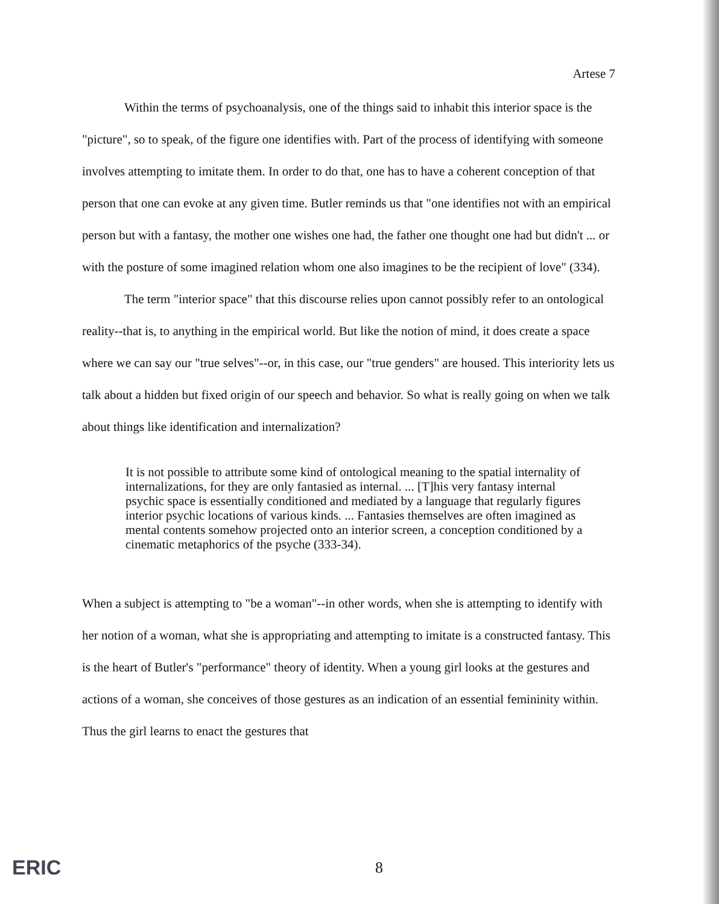Artese 7
Within the terms of psychoanalysis, one of the things said to inhabit this interior space is the "picture", so to speak, of the figure one identifies with. Part of the process of identifying with someone involves attempting to imitate them. In order to do that, one has to have a coherent conception of that person that one can evoke at any given time. Butler reminds us that "one identifies not with an empirical person but with a fantasy, the mother one wishes one had, the father one thought one had but didn't ... or with the posture of some imagined relation whom one also imagines to be the recipient of love" (334).
The term "interior space" that this discourse relies upon cannot possibly refer to an ontological reality--that is, to anything in the empirical world. But like the notion of mind, it does create a space where we can say our "true selves"--or, in this case, our "true genders" are housed. This interiority lets us talk about a hidden but fixed origin of our speech and behavior. So what is really going on when we talk about things like identification and internalization?
It is not possible to attribute some kind of ontological meaning to the spatial internality of internalizations, for they are only fantasied as internal. ... [T]his very fantasy internal psychic space is essentially conditioned and mediated by a language that regularly figures interior psychic locations of various kinds. ... Fantasies themselves are often imagined as mental contents somehow projected onto an interior screen, a conception conditioned by a cinematic metaphorics of the psyche (333-34).
When a subject is attempting to "be a woman"--in other words, when she is attempting to identify with her notion of a woman, what she is appropriating and attempting to imitate is a constructed fantasy. This is the heart of Butler's "performance" theory of identity. When a young girl looks at the gestures and actions of a woman, she conceives of those gestures as an indication of an essential femininity within. Thus the girl learns to enact the gestures that
ERIC 8